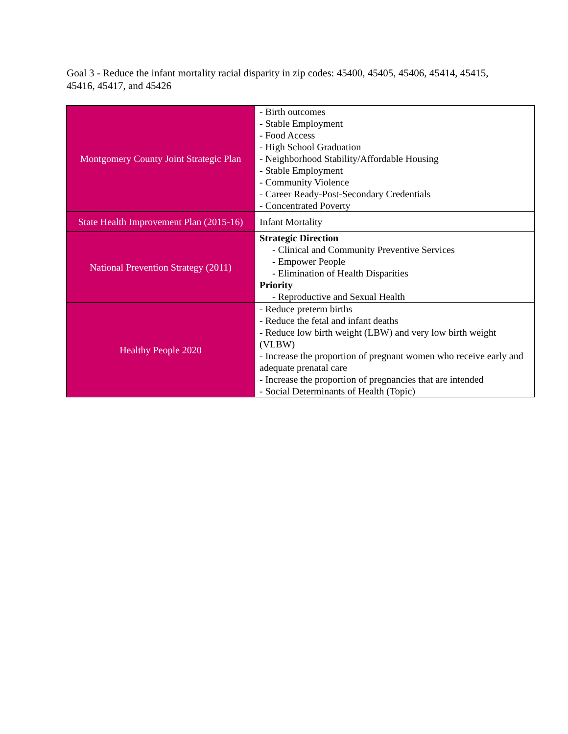Goal 3 - Reduce the infant mortality racial disparity in zip codes: 45400, 45405, 45406, 45414, 45415, 45416, 45417, and 45426
| Montgomery County Joint Strategic Plan | - Birth outcomes - Stable Employment - Food Access - High School Graduation - Neighborhood Stability/Affordable Housing - Stable Employment - Community Violence - Career Ready-Post-Secondary Credentials - Concentrated Poverty |
| State Health Improvement Plan (2015-16) | Infant Mortality |
| National Prevention Strategy (2011) | Strategic Direction - Clinical and Community Preventive Services - Empower People - Elimination of Health Disparities Priority - Reproductive and Sexual Health |
| Healthy People 2020 | - Reduce preterm births - Reduce the fetal and infant deaths - Reduce low birth weight (LBW) and very low birth weight (VLBW) - Increase the proportion of pregnant women who receive early and adequate prenatal care - Increase the proportion of pregnancies that are intended - Social Determinants of Health (Topic) |